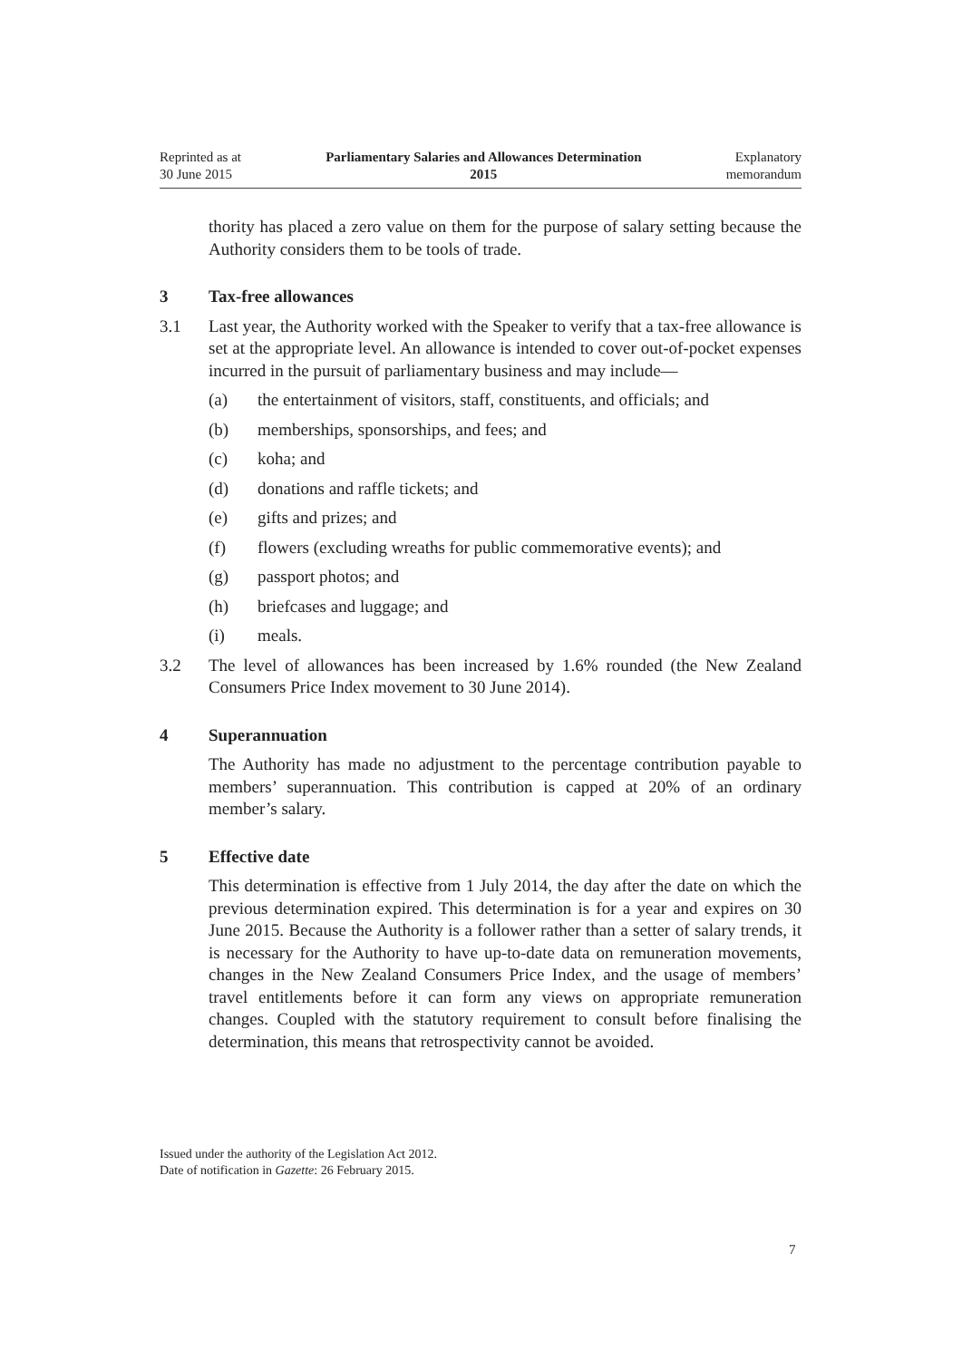Reprinted as at
30 June 2015
Parliamentary Salaries and Allowances Determination
2015
Explanatory
memorandum
thority has placed a zero value on them for the purpose of salary setting because the Authority considers them to be tools of trade.
3 Tax-free allowances
3.1 Last year, the Authority worked with the Speaker to verify that a tax-free allowance is set at the appropriate level. An allowance is intended to cover out-of-pocket expenses incurred in the pursuit of parliamentary business and may include—
(a) the entertainment of visitors, staff, constituents, and officials; and
(b) memberships, sponsorships, and fees; and
(c) koha; and
(d) donations and raffle tickets; and
(e) gifts and prizes; and
(f) flowers (excluding wreaths for public commemorative events); and
(g) passport photos; and
(h) briefcases and luggage; and
(i) meals.
3.2 The level of allowances has been increased by 1.6% rounded (the New Zealand Consumers Price Index movement to 30 June 2014).
4 Superannuation
The Authority has made no adjustment to the percentage contribution payable to members’ superannuation. This contribution is capped at 20% of an ordinary member’s salary.
5 Effective date
This determination is effective from 1 July 2014, the day after the date on which the previous determination expired. This determination is for a year and expires on 30 June 2015. Because the Authority is a follower rather than a setter of salary trends, it is necessary for the Authority to have up-to-date data on remuneration movements, changes in the New Zealand Consumers Price Index, and the usage of members’ travel entitlements before it can form any views on appropriate remuneration changes. Coupled with the statutory requirement to consult before finalising the determination, this means that retrospectivity cannot be avoided.
Issued under the authority of the Legislation Act 2012.
Date of notification in Gazette: 26 February 2015.
7